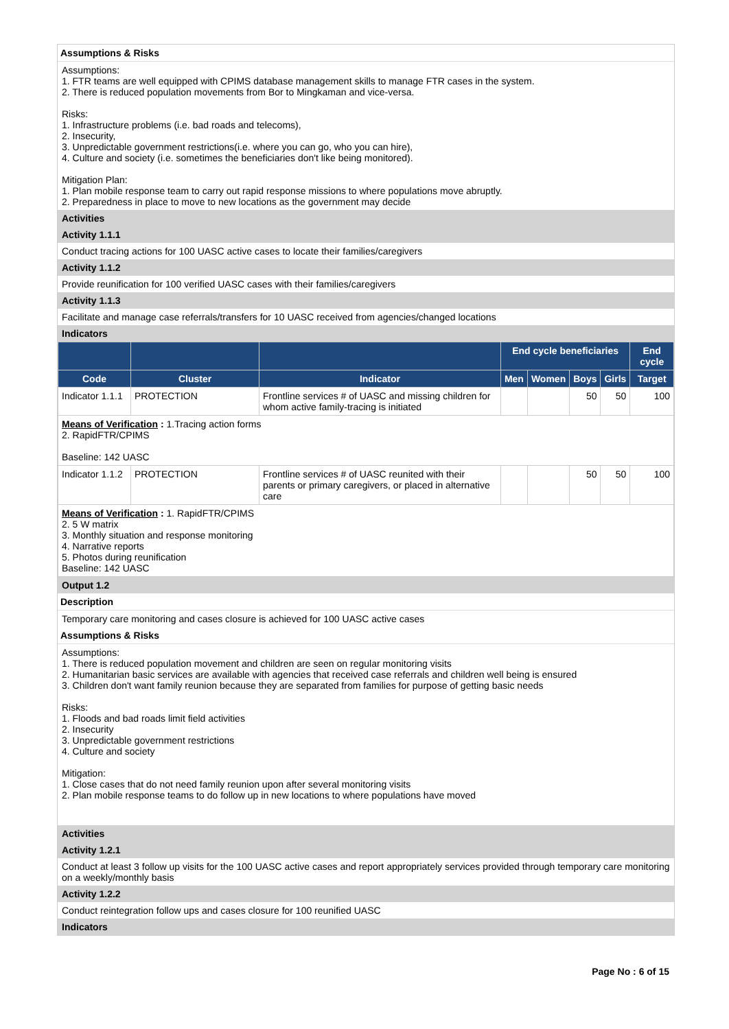Assumptions & Risks
Assumptions:
1. FTR teams are well equipped with CPIMS database management skills to manage FTR cases in the system.
2. There is reduced population movements from Bor to Mingkaman and vice-versa.
Risks:
1. Infrastructure problems (i.e. bad roads and telecoms),
2. Insecurity,
3. Unpredictable government restrictions(i.e. where you can go, who you can hire),
4. Culture and society (i.e. sometimes the beneficiaries don't like being monitored).
Mitigation Plan:
1. Plan mobile response team to carry out rapid response missions to where populations move abruptly.
2. Preparedness in place to move to new locations as the government may decide
Activities
Activity 1.1.1
Conduct tracing actions for 100 UASC active cases to locate their families/caregivers
Activity 1.1.2
Provide reunification for 100 verified UASC cases with their families/caregivers
Activity 1.1.3
Facilitate and manage case referrals/transfers for 10 UASC received from agencies/changed locations
Indicators
| | | | End cycle beneficiaries | | | | End cycle |
| --- | --- | --- | --- | --- | --- | --- | --- |
| Code | Cluster | Indicator | Men | Women | Boys | Girls | Target |
| Indicator 1.1.1 | PROTECTION | Frontline services # of UASC and missing children for whom active family-tracing is initiated | | | 50 | 50 | 100 |
| Means of Verification : 1.Tracing action forms 2. RapidFTR/CPIMS Baseline: 142 UASC | | | | | | | |
| Indicator 1.1.2 | PROTECTION | Frontline services # of UASC reunited with their parents or primary caregivers, or placed in alternative care | | | 50 | 50 | 100 |
| Means of Verification : 1. RapidFTR/CPIMS 2. 5 W matrix 3. Monthly situation and response monitoring 4. Narrative reports 5. Photos during reunification Baseline: 142 UASC | | | | | | | |
Output 1.2
Description
Temporary care monitoring and cases closure is achieved for 100 UASC active cases
Assumptions & Risks
Assumptions:
1. There is reduced population movement and children are seen on regular monitoring visits
2. Humanitarian basic services are available with agencies that received case referrals and children well being is ensured
3. Children don't want family reunion because they are separated from families for purpose of getting basic needs
Risks:
1. Floods and bad roads limit field activities
2. Insecurity
3. Unpredictable government restrictions
4. Culture and society
Mitigation:
1. Close cases that do not need family reunion upon after several monitoring visits
2. Plan mobile response teams to do follow up in new locations to where populations have moved
Activities
Activity 1.2.1
Conduct at least 3 follow up visits for the 100 UASC active cases and report appropriately services provided through temporary care monitoring on a weekly/monthly basis
Activity 1.2.2
Conduct reintegration follow ups and cases closure for 100 reunified UASC
Indicators
Page No : 6 of 15